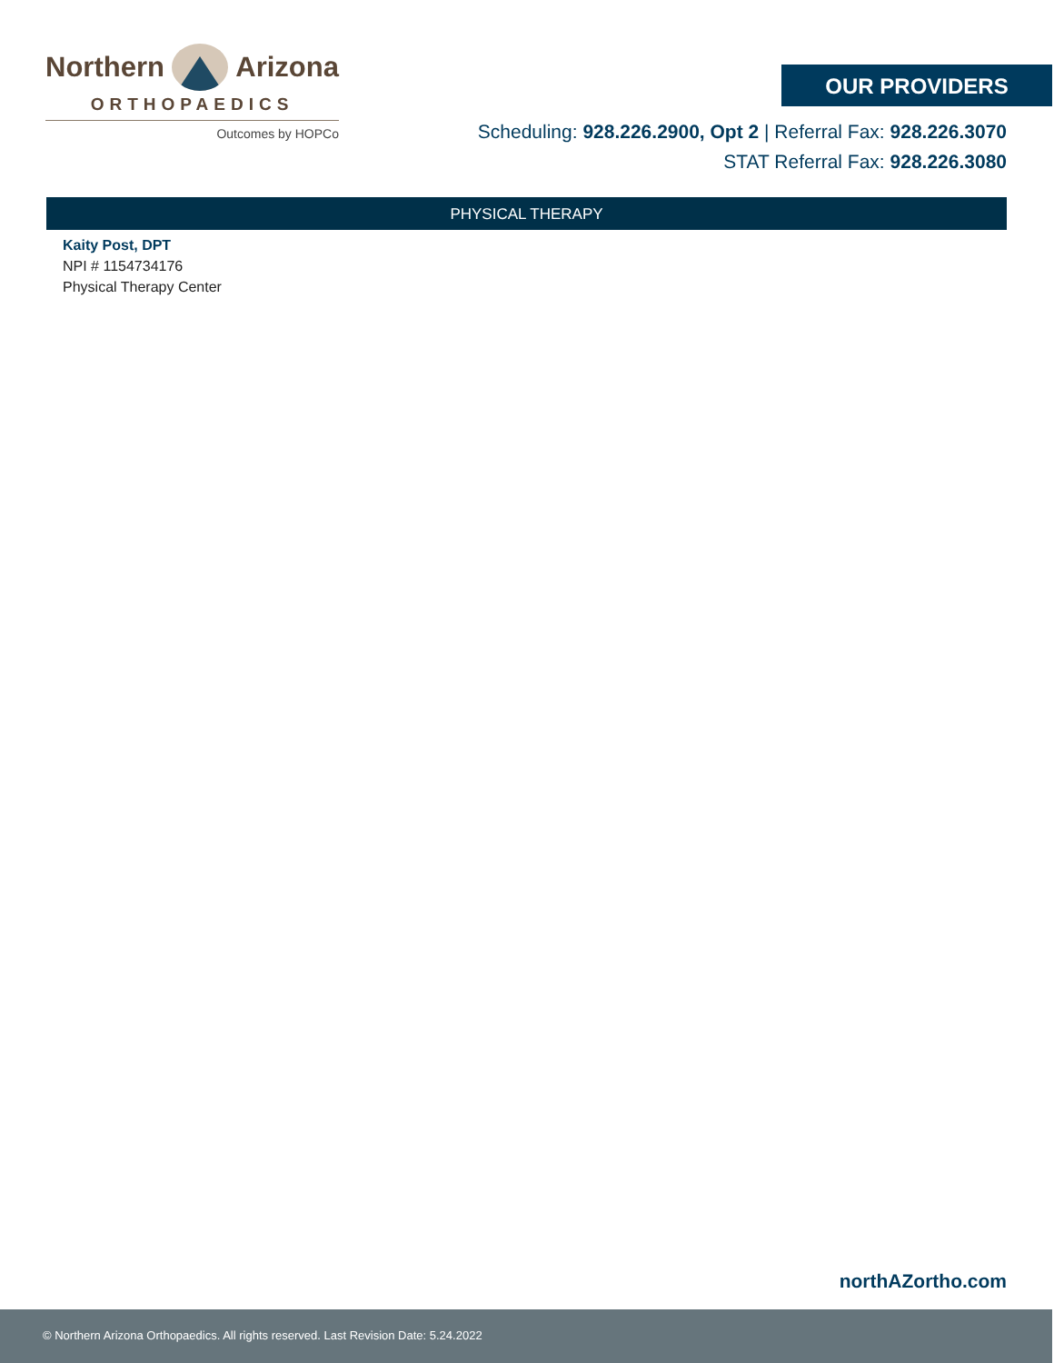Northern Arizona
ORTHOPAEDICS
Outcomes by HOPCo
OUR PROVIDERS
Scheduling: 928.226.2900, Opt 2 | Referral Fax: 928.226.3070
STAT Referral Fax: 928.226.3080
PHYSICAL THERAPY
Kaity Post, DPT
NPI # 1154734176
Physical Therapy Center
northAZortho.com
© Northern Arizona Orthopaedics. All rights reserved. Last Revision Date: 5.24.2022